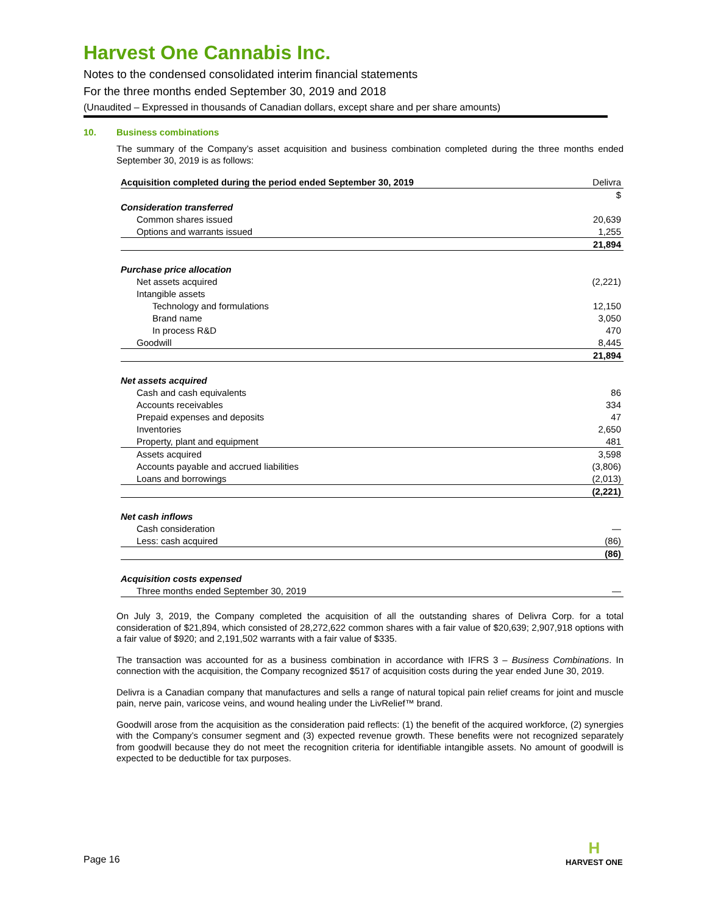Harvest One Cannabis Inc.
Notes to the condensed consolidated interim financial statements
For the three months ended September 30, 2019 and 2018
(Unaudited – Expressed in thousands of Canadian dollars, except share and per share amounts)
10. Business combinations
The summary of the Company’s asset acquisition and business combination completed during the three months ended September 30, 2019 is as follows:
| Acquisition completed during the period ended September 30, 2019 | Delivra |
| | $ |
| Consideration transferred | |
| Common shares issued | 20,639 |
| Options and warrants issued | 1,255 |
| | 21,894 |
| Purchase price allocation | |
| Net assets acquired | (2,221) |
| Intangible assets | |
| Technology and formulations | 12,150 |
| Brand name | 3,050 |
| In process R&D | 470 |
| Goodwill | 8,445 |
| | 21,894 |
| Net assets acquired | |
| Cash and cash equivalents | 86 |
| Accounts receivables | 334 |
| Prepaid expenses and deposits | 47 |
| Inventories | 2,650 |
| Property, plant and equipment | 481 |
| Assets acquired | 3,598 |
| Accounts payable and accrued liabilities | (3,806) |
| Loans and borrowings | (2,013) |
| | (2,221) |
| Net cash inflows | |
| Cash consideration | — |
| Less: cash acquired | (86) |
| | (86) |
| Acquisition costs expensed | |
| Three months ended September 30, 2019 | — |
On July 3, 2019, the Company completed the acquisition of all the outstanding shares of Delivra Corp. for a total consideration of $21,894, which consisted of 28,272,622 common shares with a fair value of $20,639; 2,907,918 options with a fair value of $920; and 2,191,502 warrants with a fair value of $335.
The transaction was accounted for as a business combination in accordance with IFRS 3 – Business Combinations. In connection with the acquisition, the Company recognized $517 of acquisition costs during the year ended June 30, 2019.
Delivra is a Canadian company that manufactures and sells a range of natural topical pain relief creams for joint and muscle pain, nerve pain, varicose veins, and wound healing under the LivRelief™ brand.
Goodwill arose from the acquisition as the consideration paid reflects: (1) the benefit of the acquired workforce, (2) synergies with the Company’s consumer segment and (3) expected revenue growth. These benefits were not recognized separately from goodwill because they do not meet the recognition criteria for identifiable intangible assets. No amount of goodwill is expected to be deductible for tax purposes.
Page 16
H
HARVEST ONE